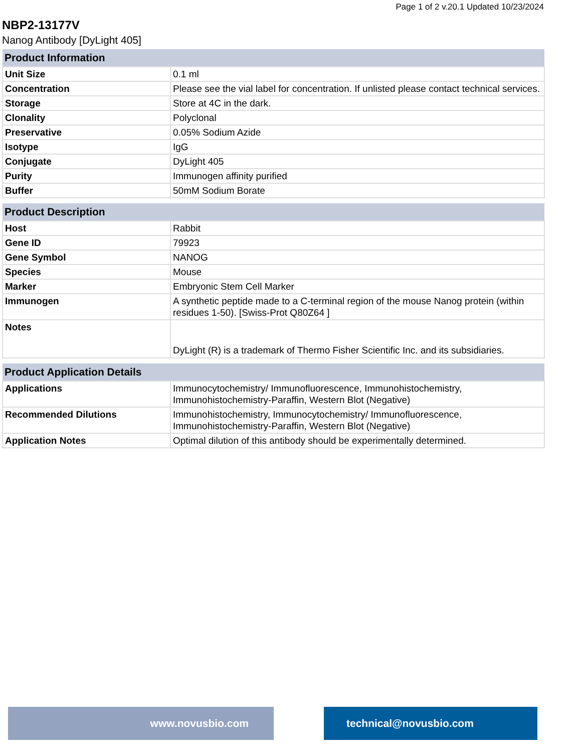Page 1 of 2 v.20.1 Updated 10/23/2024
NBP2-13177V
Nanog Antibody [DyLight 405]
| Product Information | |
| --- | --- |
| Unit Size | 0.1 ml |
| Concentration | Please see the vial label for concentration. If unlisted please contact technical services. |
| Storage | Store at 4C in the dark. |
| Clonality | Polyclonal |
| Preservative | 0.05% Sodium Azide |
| Isotype | IgG |
| Conjugate | DyLight 405 |
| Purity | Immunogen affinity purified |
| Buffer | 50mM Sodium Borate |
| Product Description | |
| Host | Rabbit |
| Gene ID | 79923 |
| Gene Symbol | NANOG |
| Species | Mouse |
| Marker | Embryonic Stem Cell Marker |
| Immunogen | A synthetic peptide made to a C-terminal region of the mouse Nanog protein (within residues 1-50). [Swiss-Prot Q80Z64 ] |
| Notes | DyLight (R) is a trademark of Thermo Fisher Scientific Inc. and its subsidiaries. |
| Product Application Details | |
| Applications | Immunocytochemistry/ Immunofluorescence, Immunohistochemistry, Immunohistochemistry-Paraffin, Western Blot (Negative) |
| Recommended Dilutions | Immunohistochemistry, Immunocytochemistry/ Immunofluorescence, Immunohistochemistry-Paraffin, Western Blot (Negative) |
| Application Notes | Optimal dilution of this antibody should be experimentally determined. |
www.novusbio.com technical@novusbio.com